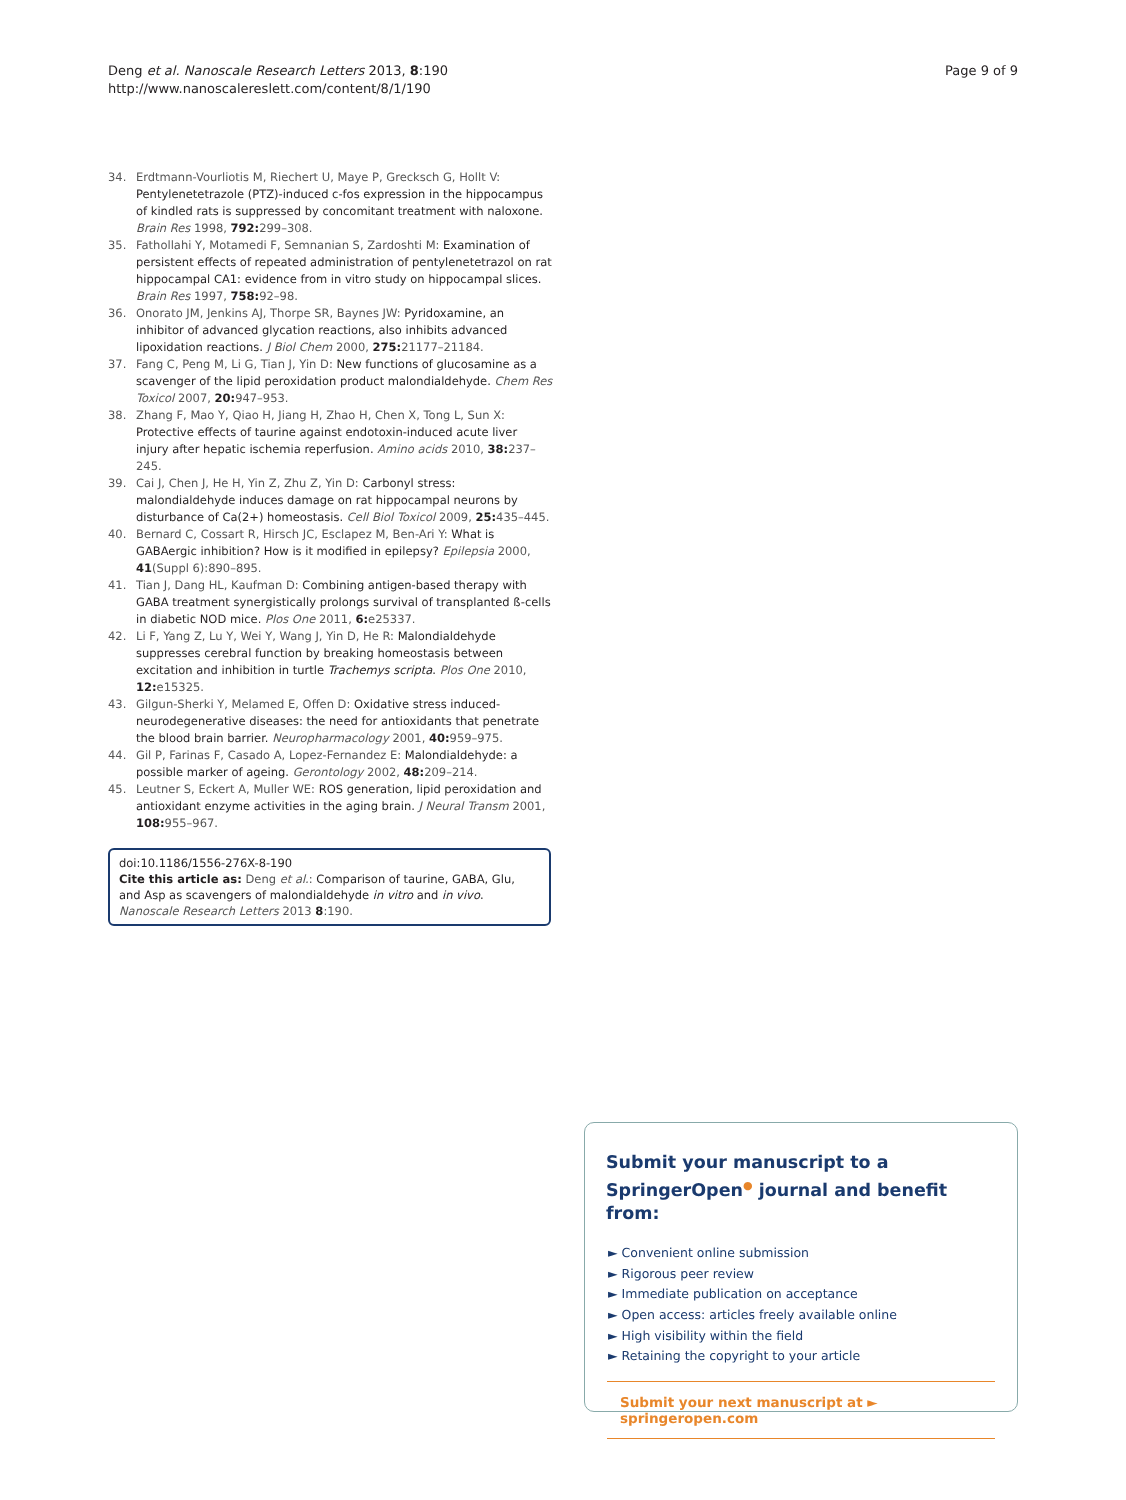Deng et al. Nanoscale Research Letters 2013, 8:190
http://www.nanoscalereslett.com/content/8/1/190
Page 9 of 9
34. Erdtmann-Vourliotis M, Riechert U, Maye P, Grecksch G, Hollt V: Pentylenetetrazole (PTZ)-induced c-fos expression in the hippocampus of kindled rats is suppressed by concomitant treatment with naloxone. Brain Res 1998, 792: 299–308.
35. Fathollahi Y, Motamedi F, Semnanian S, Zardoshti M: Examination of persistent effects of repeated administration of pentylenetetrazol on rat hippocampal CA1: evidence from in vitro study on hippocampal slices. Brain Res 1997, 758: 92–98.
36. Onorato JM, Jenkins AJ, Thorpe SR, Baynes JW: Pyridoxamine, an inhibitor of advanced glycation reactions, also inhibits advanced lipoxidation reactions. J Biol Chem 2000, 275: 21177–21184.
37. Fang C, Peng M, Li G, Tian J, Yin D: New functions of glucosamine as a scavenger of the lipid peroxidation product malondialdehyde. Chem Res Toxicol 2007, 20: 947–953.
38. Zhang F, Mao Y, Qiao H, Jiang H, Zhao H, Chen X, Tong L, Sun X: Protective effects of taurine against endotoxin-induced acute liver injury after hepatic ischemia reperfusion. Amino acids 2010, 38: 237–245.
39. Cai J, Chen J, He H, Yin Z, Zhu Z, Yin D: Carbonyl stress: malondialdehyde induces damage on rat hippocampal neurons by disturbance of Ca(2+) homeostasis. Cell Biol Toxicol 2009, 25: 435–445.
40. Bernard C, Cossart R, Hirsch JC, Esclapez M, Ben-Ari Y: What is GABAergic inhibition? How is it modified in epilepsy? Epilepsia 2000, 41(Suppl 6):890–895.
41. Tian J, Dang HL, Kaufman D: Combining antigen-based therapy with GABA treatment synergistically prolongs survival of transplanted ß-cells in diabetic NOD mice. Plos One 2011, 6: e25337.
42. Li F, Yang Z, Lu Y, Wei Y, Wang J, Yin D, He R: Malondialdehyde suppresses cerebral function by breaking homeostasis between excitation and inhibition in turtle Trachemys scripta. Plos One 2010, 12: e15325.
43. Gilgun-Sherki Y, Melamed E, Offen D: Oxidative stress induced-neurodegenerative diseases: the need for antioxidants that penetrate the blood brain barrier. Neuropharmacology 2001, 40: 959–975.
44. Gil P, Farinas F, Casado A, Lopez-Fernandez E: Malondialdehyde: a possible marker of ageing. Gerontology 2002, 48: 209–214.
45. Leutner S, Eckert A, Muller WE: ROS generation, lipid peroxidation and antioxidant enzyme activities in the aging brain. J Neural Transm 2001, 108: 955–967.
doi:10.1186/1556-276X-8-190
Cite this article as: Deng et al.: Comparison of taurine, GABA, Glu, and Asp as scavengers of malondialdehyde in vitro and in vivo. Nanoscale Research Letters 2013 8:190.
Submit your manuscript to a SpringerOpen<sup>●</sup> journal and benefit from:
► Convenient online submission
► Rigorous peer review
► Immediate publication on acceptance
► Open access: articles freely available online
► High visibility within the field
► Retaining the copyright to your article
Submit your next manuscript at ► springeropen.com